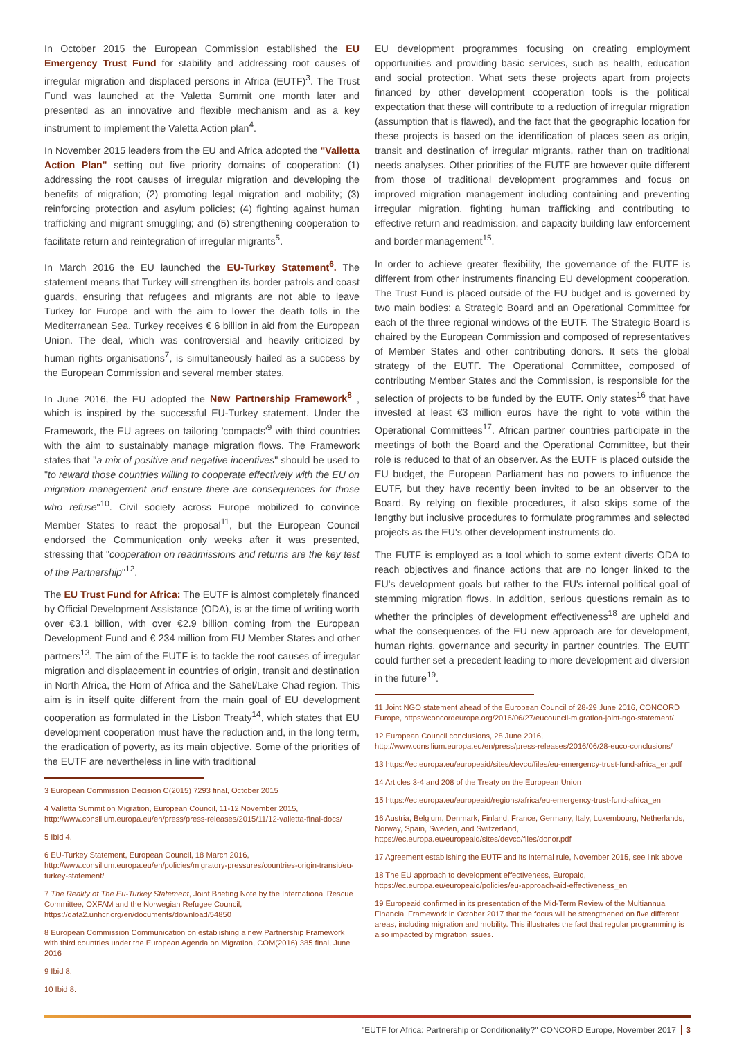In October 2015 the European Commission established the EU Emergency Trust Fund for stability and addressing root causes of irregular migration and displaced persons in Africa (EUTF)<sup>3</sup>. The Trust Fund was launched at the Valetta Summit one month later and presented as an innovative and flexible mechanism and as a key instrument to implement the Valetta Action plan<sup>4</sup>.
In November 2015 leaders from the EU and Africa adopted the "Valletta Action Plan" setting out five priority domains of cooperation: (1) addressing the root causes of irregular migration and developing the benefits of migration; (2) promoting legal migration and mobility; (3) reinforcing protection and asylum policies; (4) fighting against human trafficking and migrant smuggling; and (5) strengthening cooperation to facilitate return and reintegration of irregular migrants<sup>5</sup>.
In March 2016 the EU launched the EU-Turkey Statement<sup>6</sup>. The statement means that Turkey will strengthen its border patrols and coast guards, ensuring that refugees and migrants are not able to leave Turkey for Europe and with the aim to lower the death tolls in the Mediterranean Sea. Turkey receives € 6 billion in aid from the European Union. The deal, which was controversial and heavily criticized by human rights organisations<sup>7</sup>, is simultaneously hailed as a success by the European Commission and several member states.
In June 2016, the EU adopted the New Partnership Framework<sup>8</sup> , which is inspired by the successful EU-Turkey statement. Under the Framework, the EU agrees on tailoring 'compacts'<sup>9</sup> with third countries with the aim to sustainably manage migration flows. The Framework states that "a mix of positive and negative incentives" should be used to "to reward those countries willing to cooperate effectively with the EU on migration management and ensure there are consequences for those who refuse"<sup>10</sup>. Civil society across Europe mobilized to convince Member States to react the proposal<sup>11</sup>, but the European Council endorsed the Communication only weeks after it was presented, stressing that "cooperation on readmissions and returns are the key test of the Partnership"<sup>12</sup>.
The EU Trust Fund for Africa: The EUTF is almost completely financed by Official Development Assistance (ODA), is at the time of writing worth over €3.1 billion, with over €2.9 billion coming from the European Development Fund and € 234 million from EU Member States and other partners<sup>13</sup>. The aim of the EUTF is to tackle the root causes of irregular migration and displacement in countries of origin, transit and destination in North Africa, the Horn of Africa and the Sahel/Lake Chad region. This aim is in itself quite different from the main goal of EU development cooperation as formulated in the Lisbon Treaty<sup>14</sup>, which states that EU development cooperation must have the reduction and, in the long term, the eradication of poverty, as its main objective. Some of the priorities of the EUTF are nevertheless in line with traditional
3 European Commission Decision C(2015) 7293 final, October 2015
4 Valletta Summit on Migration, European Council, 11-12 November 2015, http://www.consilium.europa.eu/en/press/press-releases/2015/11/12-valletta-final-docs/
5 Ibid 4.
6 EU-Turkey Statement, European Council, 18 March 2016, http://www.consilium.europa.eu/en/policies/migratory-pressures/countries-origin-transit/eu-turkey-statement/
7 The Reality of The Eu-Turkey Statement, Joint Briefing Note by the International Rescue Committee, OXFAM and the Norwegian Refugee Council, https://data2.unhcr.org/en/documents/download/54850
8 European Commission Communication on establishing a new Partnership Framework with third countries under the European Agenda on Migration, COM(2016) 385 final, June 2016
9 Ibid 8.
10 Ibid 8.
EU development programmes focusing on creating employment opportunities and providing basic services, such as health, education and social protection. What sets these projects apart from projects financed by other development cooperation tools is the political expectation that these will contribute to a reduction of irregular migration (assumption that is flawed), and the fact that the geographic location for these projects is based on the identification of places seen as origin, transit and destination of irregular migrants, rather than on traditional needs analyses. Other priorities of the EUTF are however quite different from those of traditional development programmes and focus on improved migration management including containing and preventing irregular migration, fighting human trafficking and contributing to effective return and readmission, and capacity building law enforcement and border management<sup>15</sup>.
In order to achieve greater flexibility, the governance of the EUTF is different from other instruments financing EU development cooperation. The Trust Fund is placed outside of the EU budget and is governed by two main bodies: a Strategic Board and an Operational Committee for each of the three regional windows of the EUTF. The Strategic Board is chaired by the European Commission and composed of representatives of Member States and other contributing donors. It sets the global strategy of the EUTF. The Operational Committee, composed of contributing Member States and the Commission, is responsible for the selection of projects to be funded by the EUTF. Only states<sup>16</sup> that have invested at least €3 million euros have the right to vote within the Operational Committees<sup>17</sup>. African partner countries participate in the meetings of both the Board and the Operational Committee, but their role is reduced to that of an observer. As the EUTF is placed outside the EU budget, the European Parliament has no powers to influence the EUTF, but they have recently been invited to be an observer to the Board. By relying on flexible procedures, it also skips some of the lengthy but inclusive procedures to formulate programmes and selected projects as the EU's other development instruments do.
The EUTF is employed as a tool which to some extent diverts ODA to reach objectives and finance actions that are no longer linked to the EU's development goals but rather to the EU's internal political goal of stemming migration flows. In addition, serious questions remain as to whether the principles of development effectiveness<sup>18</sup> are upheld and what the consequences of the EU new approach are for development, human rights, governance and security in partner countries. The EUTF could further set a precedent leading to more development aid diversion in the future<sup>19</sup>.
11 Joint NGO statement ahead of the European Council of 28-29 June 2016, CONCORD Europe, https://concordeurope.org/2016/06/27/eucouncil-migration-joint-ngo-statement/
12 European Council conclusions, 28 June 2016, http://www.consilium.europa.eu/en/press/press-releases/2016/06/28-euco-conclusions/
13 https://ec.europa.eu/europeaid/sites/devco/files/eu-emergency-trust-fund-africa_en.pdf
14 Articles 3-4 and 208 of the Treaty on the European Union
15 https://ec.europa.eu/europeaid/regions/africa/eu-emergency-trust-fund-africa_en
16 Austria, Belgium, Denmark, Finland, France, Germany, Italy, Luxembourg, Netherlands, Norway, Spain, Sweden, and Switzerland, https://ec.europa.eu/europeaid/sites/devco/files/donor.pdf
17 Agreement establishing the EUTF and its internal rule, November 2015, see link above
18 The EU approach to development effectiveness, Europaid, https://ec.europa.eu/europeaid/policies/eu-approach-aid-effectiveness_en
19 Europeaid confirmed in its presentation of the Mid-Term Review of the Multiannual Financial Framework in October 2017 that the focus will be strengthened on five different areas, including migration and mobility. This illustrates the fact that regular programming is also impacted by migration issues.
"EUTF for Africa: Partnership or Conditionality?" CONCORD Europe, November 2017 3